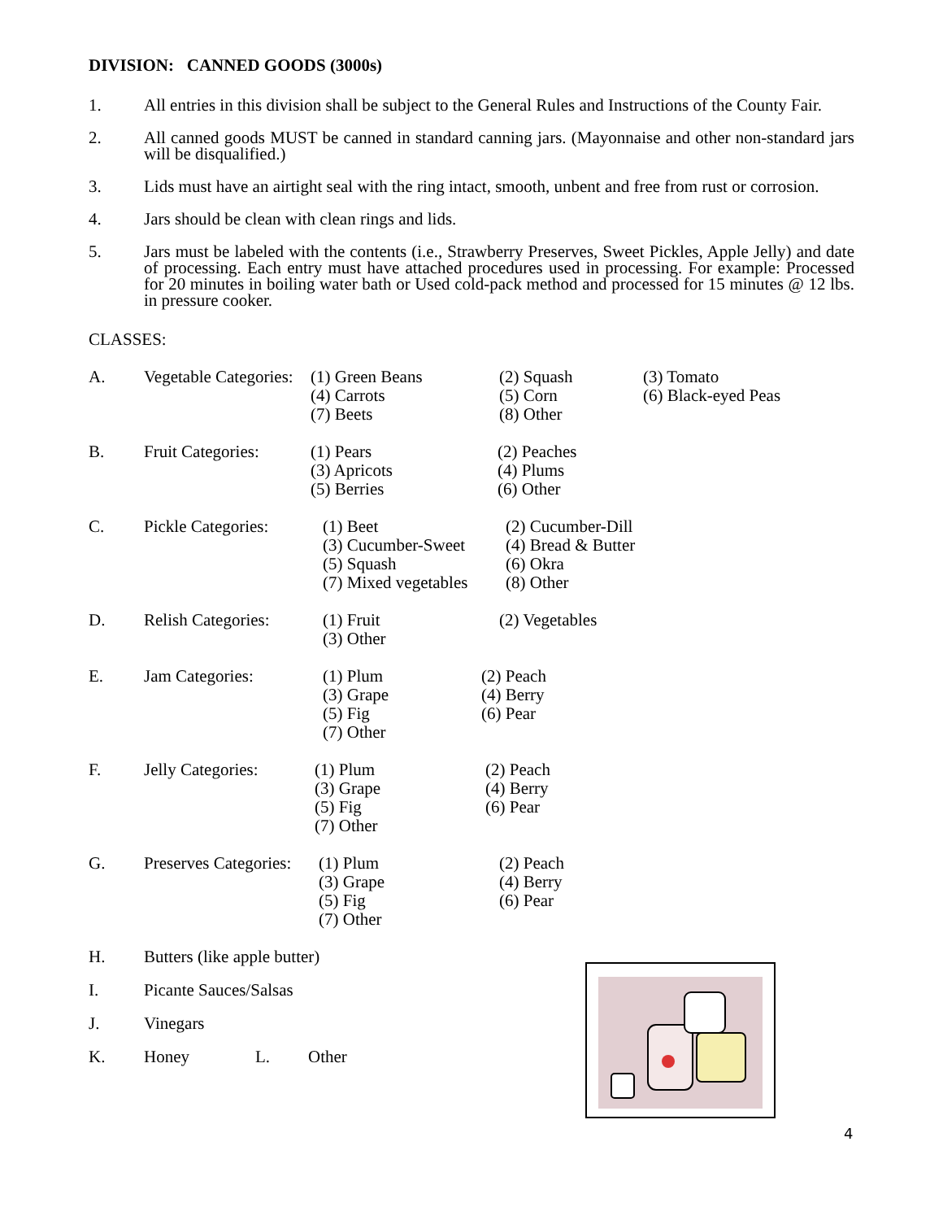DIVISION: CANNED GOODS (3000s)
1. All entries in this division shall be subject to the General Rules and Instructions of the County Fair.
2. All canned goods MUST be canned in standard canning jars. (Mayonnaise and other non-standard jars will be disqualified.)
3. Lids must have an airtight seal with the ring intact, smooth, unbent and free from rust or corrosion.
4. Jars should be clean with clean rings and lids.
5. Jars must be labeled with the contents (i.e., Strawberry Preserves, Sweet Pickles, Apple Jelly) and date of processing. Each entry must have attached procedures used in processing. For example: Processed for 20 minutes in boiling water bath or Used cold-pack method and processed for 15 minutes @ 12 lbs. in pressure cooker.
CLASSES:
A. Vegetable Categories:
(1) Green Beans
(4) Carrots
(7) Beets
(2) Squash
(5) Corn
(8) Other
(3) Tomato
(6) Black-eyed Peas
B. Fruit Categories:
(1) Pears
(3) Apricots
(5) Berries
(2) Peaches
(4) Plums
(6) Other
C. Pickle Categories:
(1) Beet
(3) Cucumber-Sweet
(5) Squash
(7) Mixed vegetables
(2) Cucumber-Dill
(4) Bread & Butter
(6) Okra
(8) Other
D. Relish Categories:
(1) Fruit
(3) Other
(2) Vegetables
E. Jam Categories: (1) Plum
(3) Grape
(5) Fig
(7) Other
(2) Peach
(4) Berry
(6) Pear
F. Jelly Categories:
(1) Plum
(3) Grape
(5) Fig
(7) Other
(2) Peach
(4) Berry
(6) Pear
G. Preserves Categories:
(1) Plum
(3) Grape
(5) Fig
(7) Other
(2) Peach
(4) Berry
(6) Pear
H. Butters (like apple butter)
I. Picante Sauces/Salsas
J. Vinegars
K. Honey L. Other
4